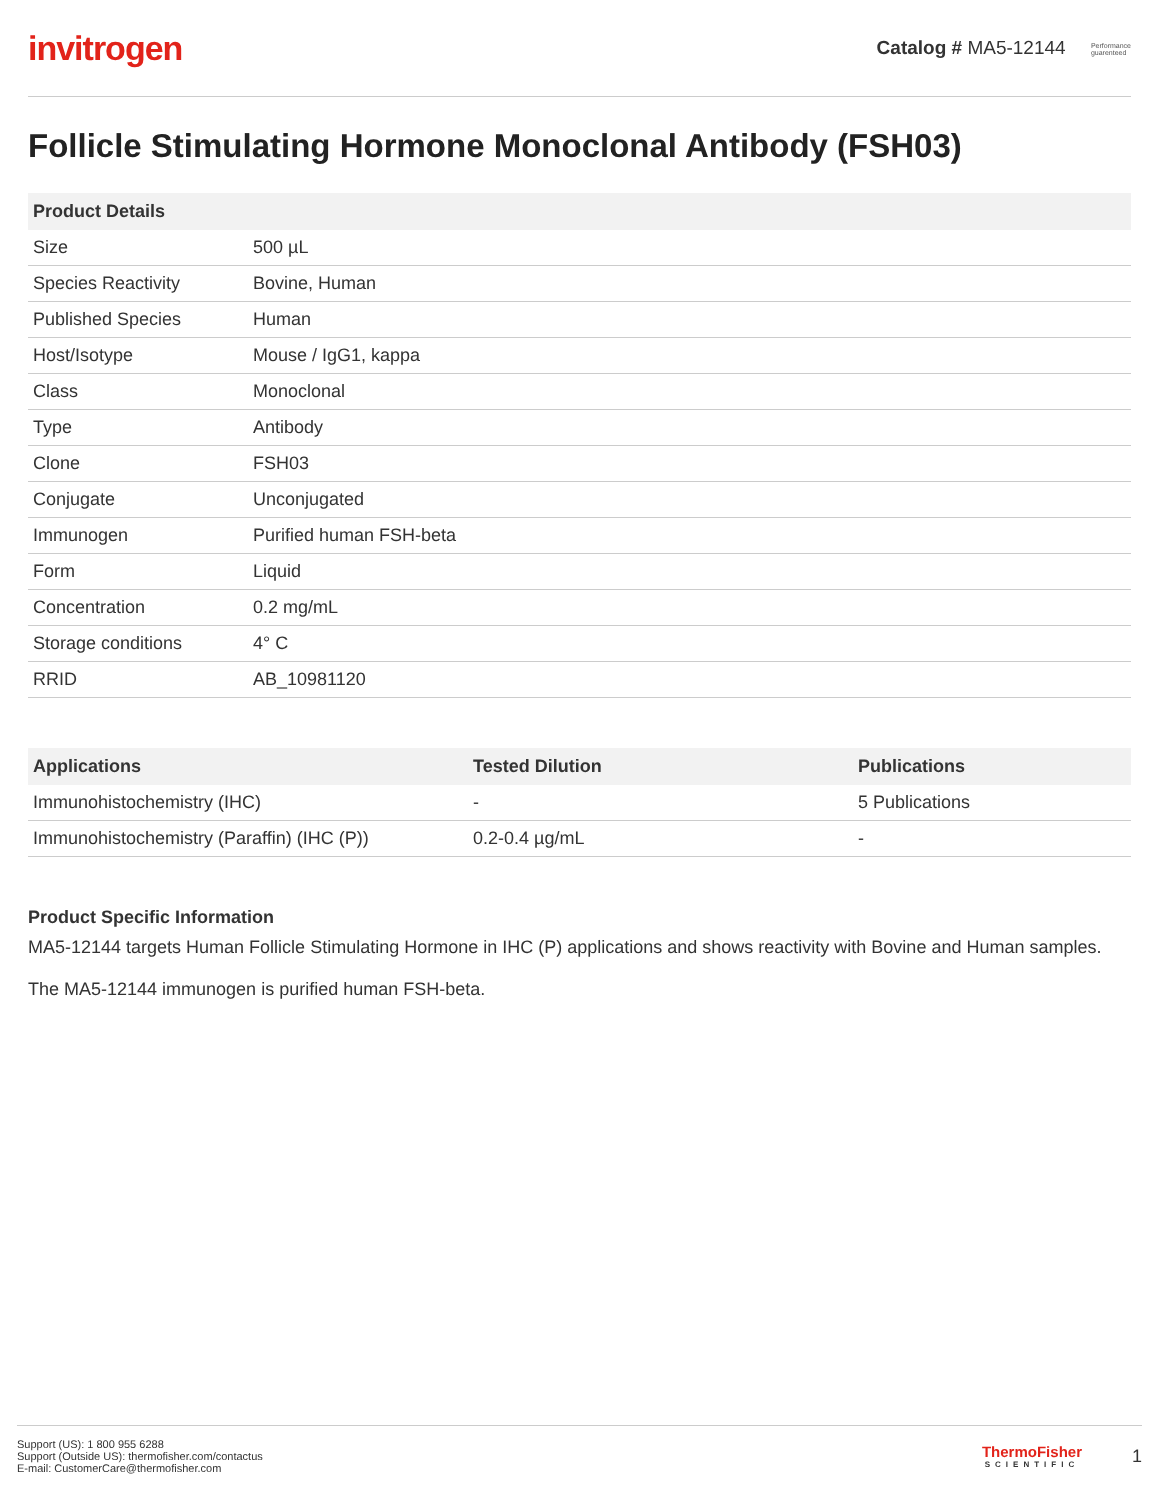invitrogen
Catalog # MA5-12144 Performance
guarenteed
Follicle Stimulating Hormone Monoclonal Antibody (FSH03)
| Product Details | |
| --- | --- |
| Size | 500 µL |
| Species Reactivity | Bovine, Human |
| Published Species | Human |
| Host/Isotype | Mouse / IgG1, kappa |
| Class | Monoclonal |
| Type | Antibody |
| Clone | FSH03 |
| Conjugate | Unconjugated |
| Immunogen | Purified human FSH-beta |
| Form | Liquid |
| Concentration | 0.2 mg/mL |
| Storage conditions | 4° C |
| RRID | AB_10981120 |
| Applications | Tested Dilution | Publications |
| --- | --- | --- |
| Immunohistochemistry (IHC) | - | 5 Publications |
| Immunohistochemistry (Paraffin) (IHC (P)) | 0.2-0.4 µg/mL | - |
Product Specific Information
MA5-12144 targets Human Follicle Stimulating Hormone in IHC (P) applications and shows reactivity with Bovine and Human samples.
The MA5-12144 immunogen is purified human FSH-beta.
Support (US): 1 800 955 6288
Support (Outside US): thermofisher.com/contactus
E-mail: CustomerCare@thermofisher.com
ThermoFisher
SCIENTIFIC
1